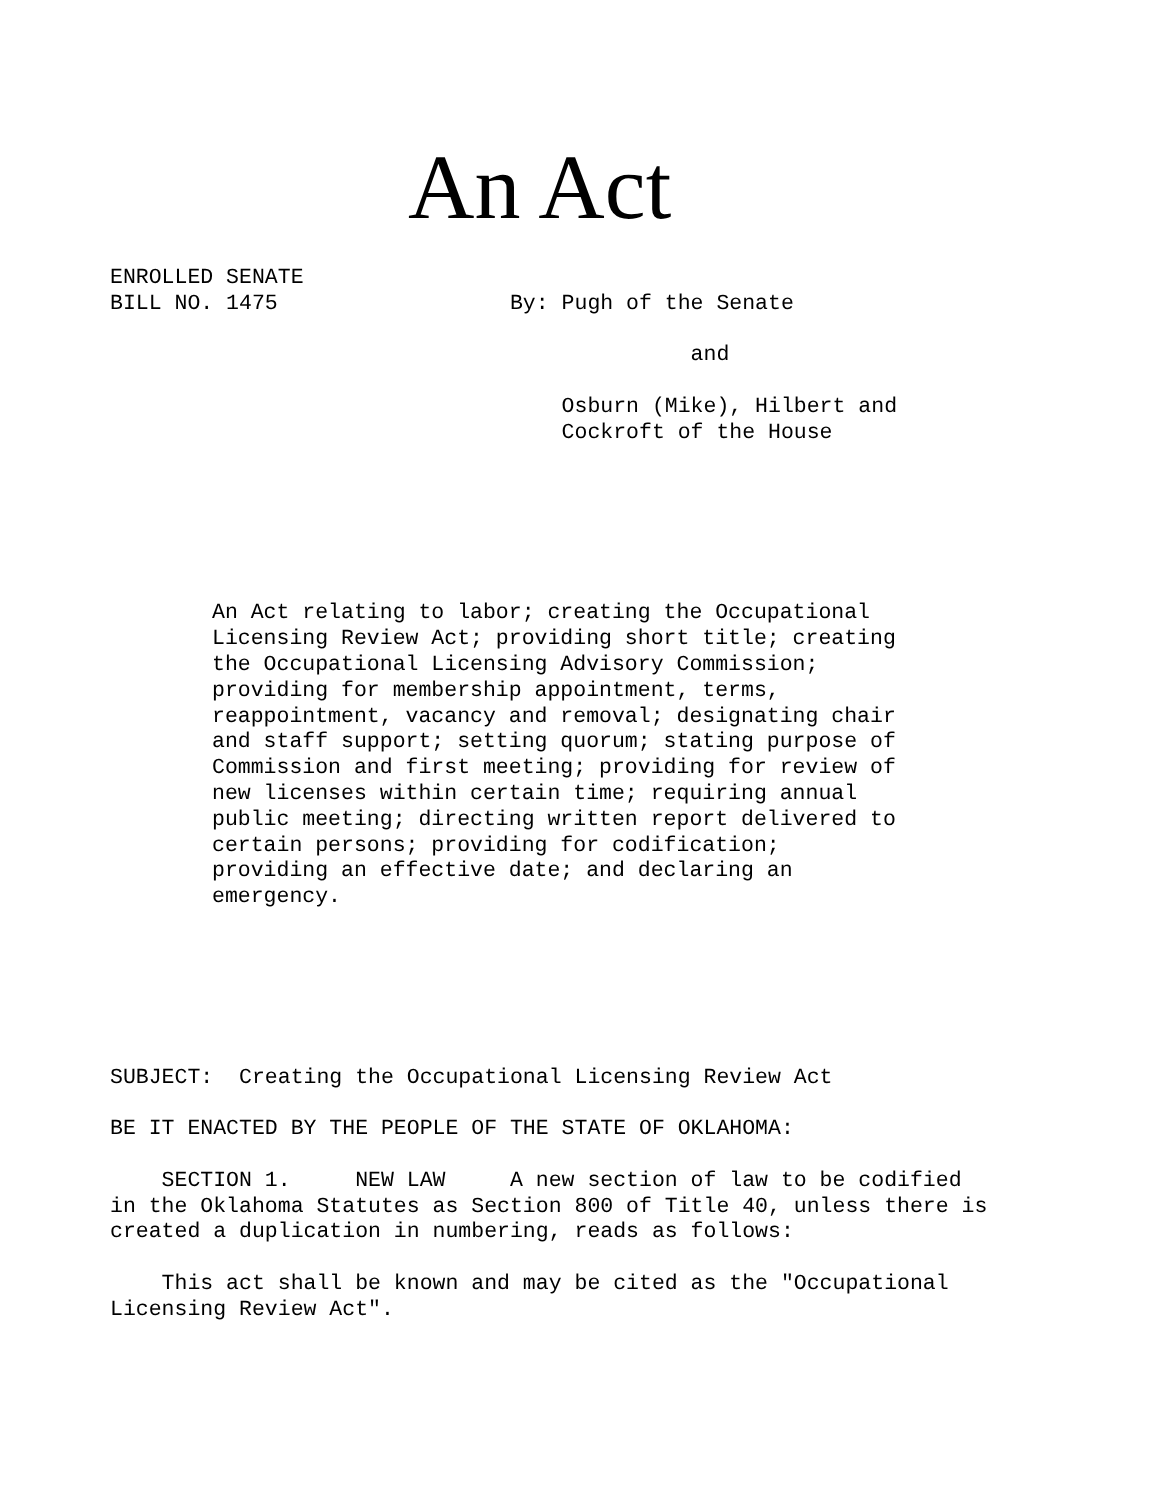An Act
ENROLLED SENATE BILL NO. 1475 By: Pugh of the Senate and Osburn (Mike), Hilbert and Cockroft of the House
An Act relating to labor; creating the Occupational Licensing Review Act; providing short title; creating the Occupational Licensing Advisory Commission; providing for membership appointment, terms, reappointment, vacancy and removal; designating chair and staff support; setting quorum; stating purpose of Commission and first meeting; providing for review of new licenses within certain time; requiring annual public meeting; directing written report delivered to certain persons; providing for codification; providing an effective date; and declaring an emergency.
SUBJECT: Creating the Occupational Licensing Review Act BE IT ENACTED BY THE PEOPLE OF THE STATE OF OKLAHOMA: SECTION 1. NEW LAW A new section of law to be codified in the Oklahoma Statutes as Section 800 of Title 40, unless there is created a duplication in numbering, reads as follows: This act shall be known and may be cited as the "Occupational Licensing Review Act".